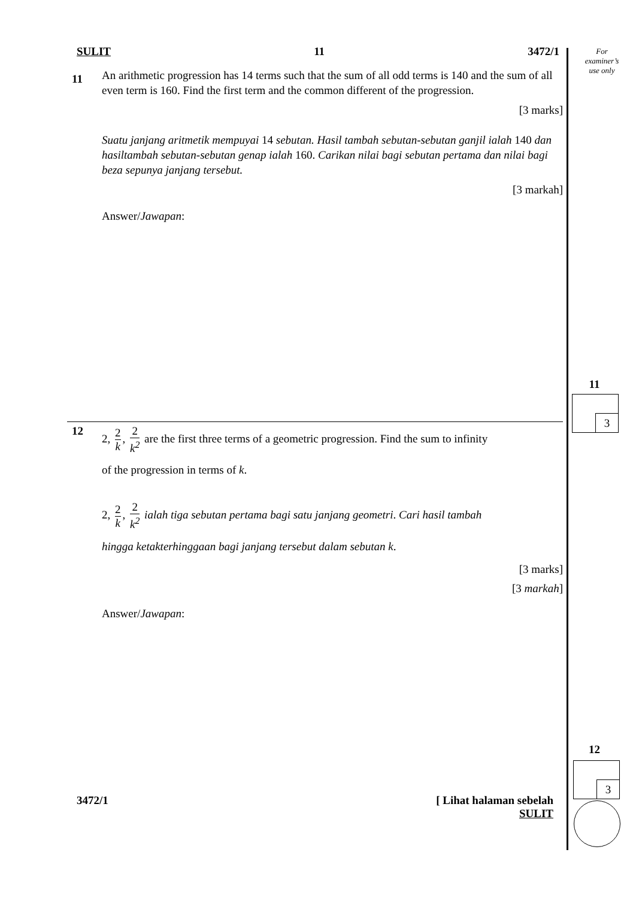SULIT 11 3472/1
11
An arithmetic progression has 14 terms such that the sum of all odd terms is 140 and the sum of all even term is 160. Find the first term and the common different of the progression.
[3 marks]
Suatu janjang aritmetik mempuyai 14 sebutan. Hasil tambah sebutan-sebutan ganjil ialah 140 dan hasiltambah sebutan-sebutan genap ialah 160. Carikan nilai bagi sebutan pertama dan nilai bagi beza sepunya janjang tersebut.
[3 markah]
Answer/Jawapan:
12 2, 2 k, 2 k<sup>2</sup> are the first three terms of a geometric progression. Find the sum to infinity
of the progression in terms of k.
2, 2 k, 2 k<sup>2</sup> ialah tiga sebutan pertama bagi satu janjang geometri. Cari hasil tambah
hingga ketakterhinggaan bagi janjang tersebut dalam sebutan k.
[3 marks]
[3 markah]
Answer/Jawapan:
3472/1 [ Lihat halaman sebelah
SULIT
For
examiner’s
use only
11
12
3
3